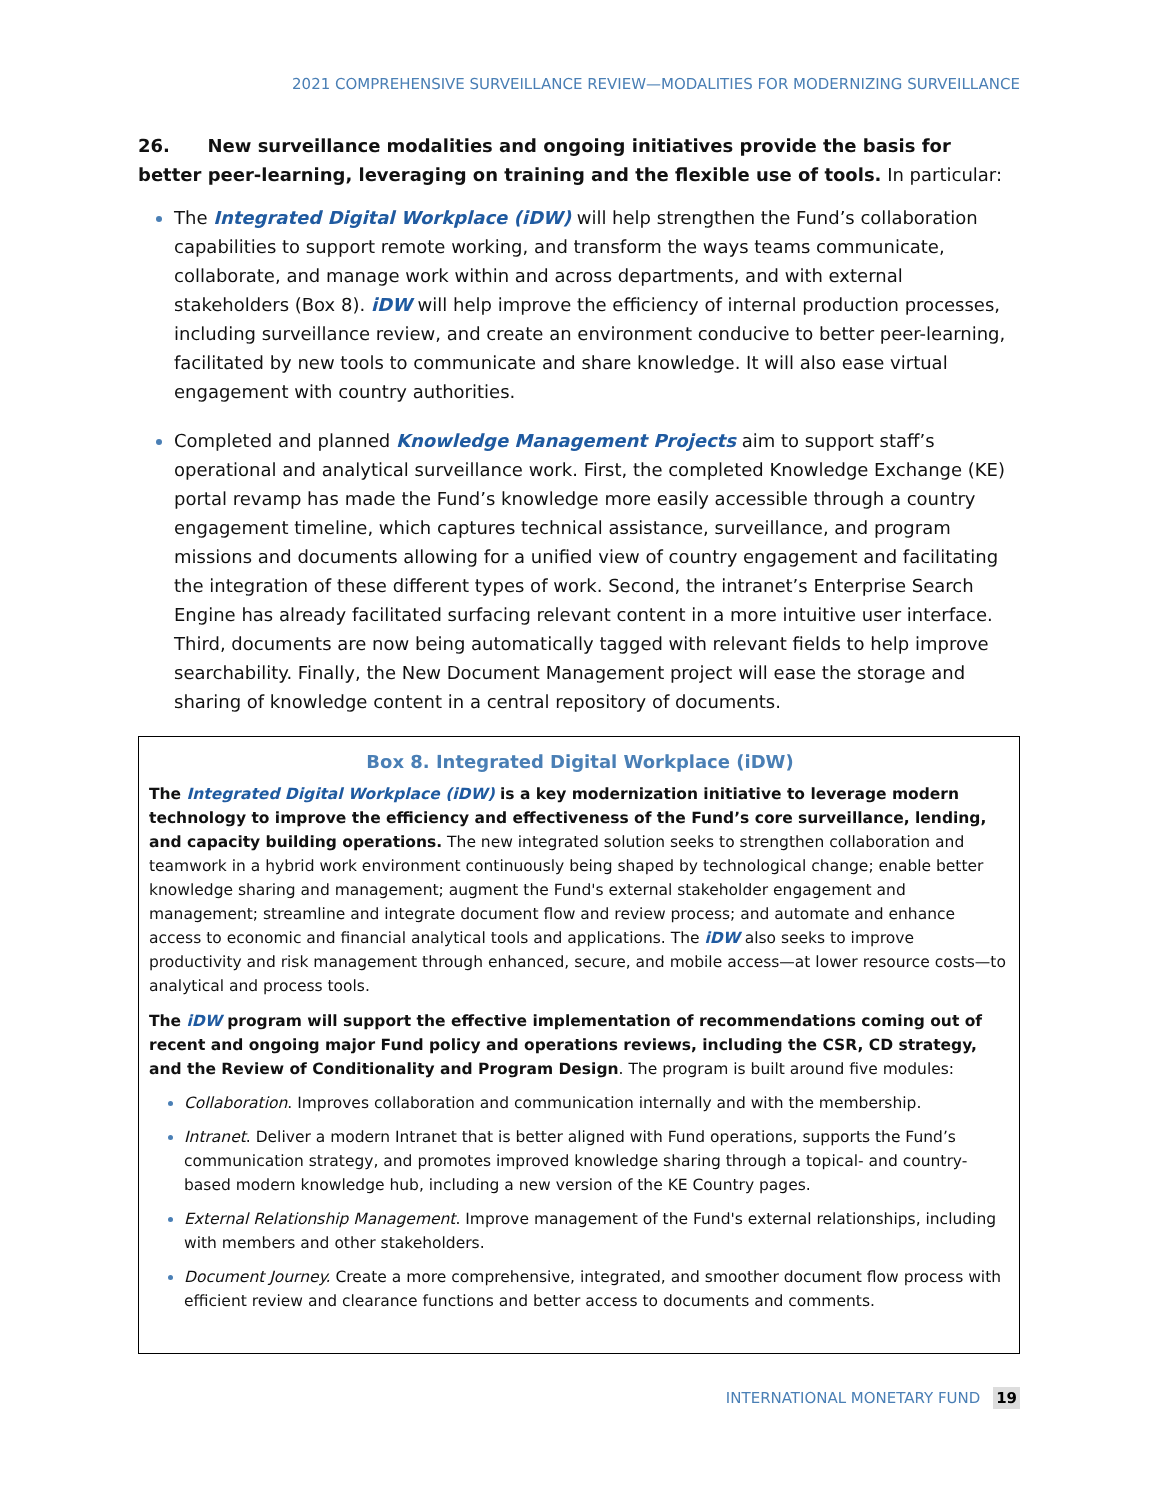2021 COMPREHENSIVE SURVEILLANCE REVIEW—MODALITIES FOR MODERNIZING SURVEILLANCE
26. New surveillance modalities and ongoing initiatives provide the basis for better peer-learning, leveraging on training and the flexible use of tools. In particular:
The Integrated Digital Workplace (iDW) will help strengthen the Fund’s collaboration capabilities to support remote working, and transform the ways teams communicate, collaborate, and manage work within and across departments, and with external stakeholders (Box 8). iDW will help improve the efficiency of internal production processes, including surveillance review, and create an environment conducive to better peer-learning, facilitated by new tools to communicate and share knowledge. It will also ease virtual engagement with country authorities.
Completed and planned Knowledge Management Projects aim to support staff’s operational and analytical surveillance work. First, the completed Knowledge Exchange (KE) portal revamp has made the Fund’s knowledge more easily accessible through a country engagement timeline, which captures technical assistance, surveillance, and program missions and documents allowing for a unified view of country engagement and facilitating the integration of these different types of work. Second, the intranet’s Enterprise Search Engine has already facilitated surfacing relevant content in a more intuitive user interface. Third, documents are now being automatically tagged with relevant fields to help improve searchability. Finally, the New Document Management project will ease the storage and sharing of knowledge content in a central repository of documents.
Box 8. Integrated Digital Workplace (iDW)
The Integrated Digital Workplace (iDW) is a key modernization initiative to leverage modern technology to improve the efficiency and effectiveness of the Fund’s core surveillance, lending, and capacity building operations. The new integrated solution seeks to strengthen collaboration and teamwork in a hybrid work environment continuously being shaped by technological change; enable better knowledge sharing and management; augment the Fund's external stakeholder engagement and management; streamline and integrate document flow and review process; and automate and enhance access to economic and financial analytical tools and applications. The iDW also seeks to improve productivity and risk management through enhanced, secure, and mobile access—at lower resource costs—to analytical and process tools.
The iDW program will support the effective implementation of recommendations coming out of recent and ongoing major Fund policy and operations reviews, including the CSR, CD strategy, and the Review of Conditionality and Program Design. The program is built around five modules:
Collaboration. Improves collaboration and communication internally and with the membership.
Intranet. Deliver a modern Intranet that is better aligned with Fund operations, supports the Fund’s communication strategy, and promotes improved knowledge sharing through a topical- and country-based modern knowledge hub, including a new version of the KE Country pages.
External Relationship Management. Improve management of the Fund's external relationships, including with members and other stakeholders.
Document Journey. Create a more comprehensive, integrated, and smoother document flow process with efficient review and clearance functions and better access to documents and comments.
INTERNATIONAL MONETARY FUND 19